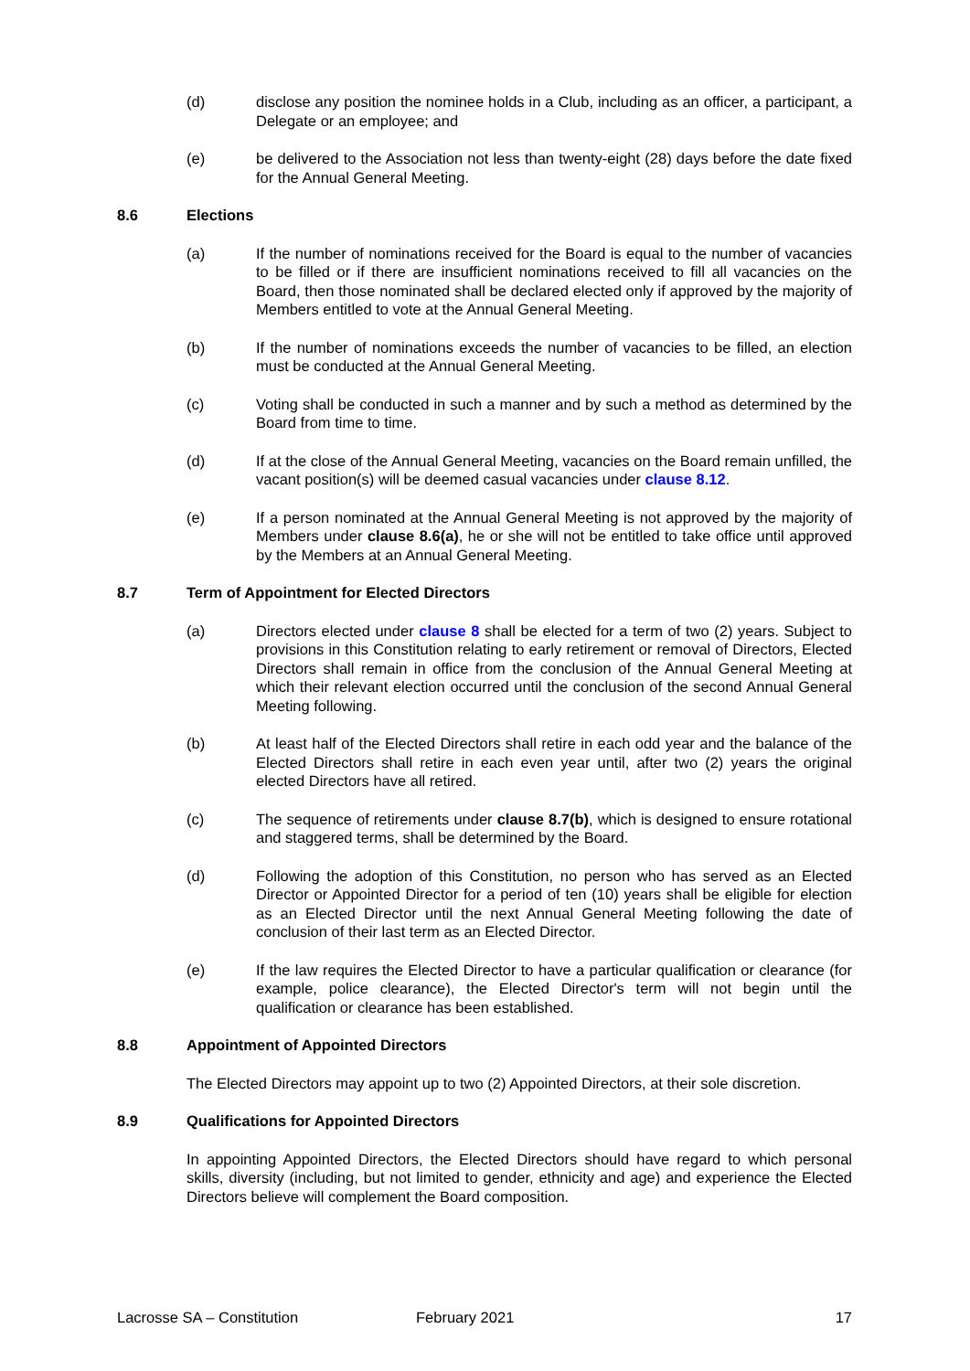(d) disclose any position the nominee holds in a Club, including as an officer, a participant, a Delegate or an employee; and
(e) be delivered to the Association not less than twenty-eight (28) days before the date fixed for the Annual General Meeting.
8.6 Elections
(a) If the number of nominations received for the Board is equal to the number of vacancies to be filled or if there are insufficient nominations received to fill all vacancies on the Board, then those nominated shall be declared elected only if approved by the majority of Members entitled to vote at the Annual General Meeting.
(b) If the number of nominations exceeds the number of vacancies to be filled, an election must be conducted at the Annual General Meeting.
(c) Voting shall be conducted in such a manner and by such a method as determined by the Board from time to time.
(d) If at the close of the Annual General Meeting, vacancies on the Board remain unfilled, the vacant position(s) will be deemed casual vacancies under clause 8.12.
(e) If a person nominated at the Annual General Meeting is not approved by the majority of Members under clause 8.6(a), he or she will not be entitled to take office until approved by the Members at an Annual General Meeting.
8.7 Term of Appointment for Elected Directors
(a) Directors elected under clause 8 shall be elected for a term of two (2) years. Subject to provisions in this Constitution relating to early retirement or removal of Directors, Elected Directors shall remain in office from the conclusion of the Annual General Meeting at which their relevant election occurred until the conclusion of the second Annual General Meeting following.
(b) At least half of the Elected Directors shall retire in each odd year and the balance of the Elected Directors shall retire in each even year until, after two (2) years the original elected Directors have all retired.
(c) The sequence of retirements under clause 8.7(b), which is designed to ensure rotational and staggered terms, shall be determined by the Board.
(d) Following the adoption of this Constitution, no person who has served as an Elected Director or Appointed Director for a period of ten (10) years shall be eligible for election as an Elected Director until the next Annual General Meeting following the date of conclusion of their last term as an Elected Director.
(e) If the law requires the Elected Director to have a particular qualification or clearance (for example, police clearance), the Elected Director's term will not begin until the qualification or clearance has been established.
8.8 Appointment of Appointed Directors
The Elected Directors may appoint up to two (2) Appointed Directors, at their sole discretion.
8.9 Qualifications for Appointed Directors
In appointing Appointed Directors, the Elected Directors should have regard to which personal skills, diversity (including, but not limited to gender, ethnicity and age) and experience the Elected Directors believe will complement the Board composition.
Lacrosse SA – Constitution February 2021 17